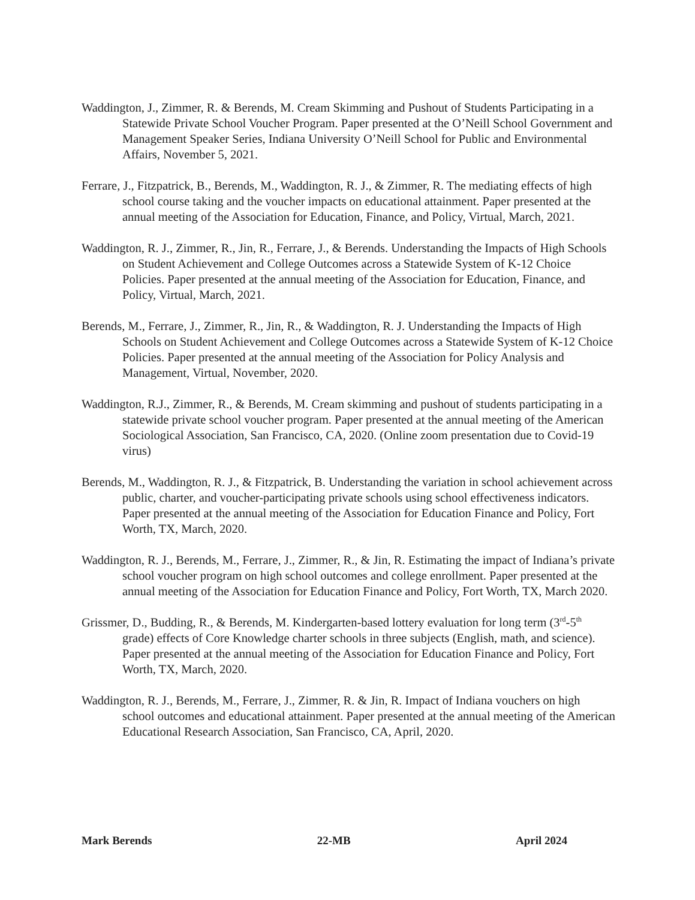Waddington, J., Zimmer, R. & Berends, M. Cream Skimming and Pushout of Students Participating in a Statewide Private School Voucher Program. Paper presented at the O’Neill School Government and Management Speaker Series, Indiana University O’Neill School for Public and Environmental Affairs, November 5, 2021.
Ferrare, J., Fitzpatrick, B., Berends, M., Waddington, R. J., & Zimmer, R. The mediating effects of high school course taking and the voucher impacts on educational attainment. Paper presented at the annual meeting of the Association for Education, Finance, and Policy, Virtual, March, 2021.
Waddington, R. J., Zimmer, R., Jin, R., Ferrare, J., & Berends. Understanding the Impacts of High Schools on Student Achievement and College Outcomes across a Statewide System of K-12 Choice Policies. Paper presented at the annual meeting of the Association for Education, Finance, and Policy, Virtual, March, 2021.
Berends, M., Ferrare, J., Zimmer, R., Jin, R., & Waddington, R. J. Understanding the Impacts of High Schools on Student Achievement and College Outcomes across a Statewide System of K-12 Choice Policies. Paper presented at the annual meeting of the Association for Policy Analysis and Management, Virtual, November, 2020.
Waddington, R.J., Zimmer, R., & Berends, M. Cream skimming and pushout of students participating in a statewide private school voucher program. Paper presented at the annual meeting of the American Sociological Association, San Francisco, CA, 2020. (Online zoom presentation due to Covid-19 virus)
Berends, M., Waddington, R. J., & Fitzpatrick, B. Understanding the variation in school achievement across public, charter, and voucher-participating private schools using school effectiveness indicators. Paper presented at the annual meeting of the Association for Education Finance and Policy, Fort Worth, TX, March, 2020.
Waddington, R. J., Berends, M., Ferrare, J., Zimmer, R., & Jin, R. Estimating the impact of Indiana’s private school voucher program on high school outcomes and college enrollment. Paper presented at the annual meeting of the Association for Education Finance and Policy, Fort Worth, TX, March 2020.
Grissmer, D., Budding, R., & Berends, M. Kindergarten-based lottery evaluation for long term (3<sup>rd</sup>-5<sup>th</sup> grade) effects of Core Knowledge charter schools in three subjects (English, math, and science). Paper presented at the annual meeting of the Association for Education Finance and Policy, Fort Worth, TX, March, 2020.
Waddington, R. J., Berends, M., Ferrare, J., Zimmer, R. & Jin, R. Impact of Indiana vouchers on high school outcomes and educational attainment. Paper presented at the annual meeting of the American Educational Research Association, San Francisco, CA, April, 2020.
Mark Berends 22-MB April 2024